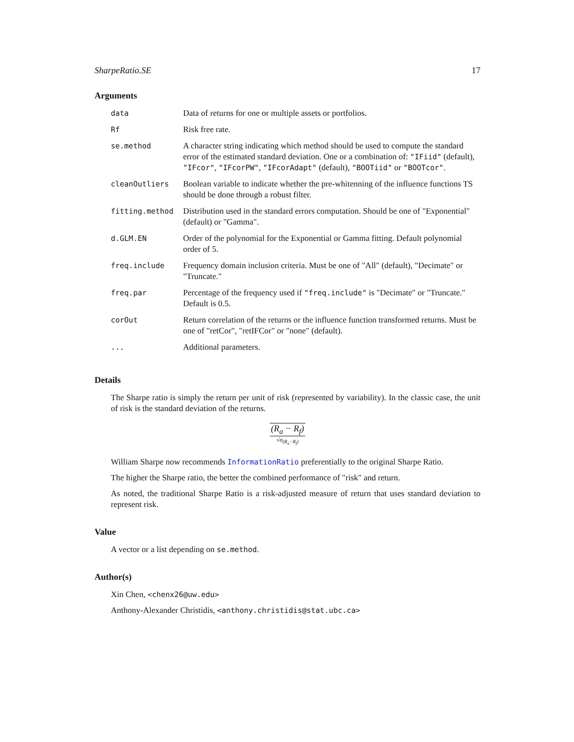SharpeRatio.SE 17
Arguments
| data | Data of returns for one or multiple assets or portfolios. |
| Rf | Risk free rate. |
| se.method | A character string indicating which method should be used to compute the standard error of the estimated standard deviation. One or a combination of: "IFiid" (default), "IFcor" , "IFcorPW" , "IFcorAdapt" (default), "BOOTiid" or "BOOTcor" . |
| cleanOutliers | Boolean variable to indicate whether the pre-whitenning of the influence functions TS should be done through a robust filter. |
| fitting.method | Distribution used in the standard errors computation. Should be one of "Exponential" (default) or "Gamma". |
| d.GLM.EN | Order of the polynomial for the Exponential or Gamma fitting. Default polynomial order of 5. |
| freq.include | Frequency domain inclusion criteria. Must be one of "All" (default), "Decimate" or "Truncate." |
| freq.par | Percentage of the frequency used if "freq.include" is "Decimate" or "Truncate." Default is 0.5. |
| corOut | Return correlation of the returns or the influence function transformed returns. Must be one of "retCor", "retIFCor" or "none" (default). |
| ... | Additional parameters. |
Details
The Sharpe ratio is simply the return per unit of risk (represented by variability). In the classic case, the unit of risk is the standard deviation of the returns.
(R<sub>a</sub> − R<sub>f</sub>)
√σ<sub>(R<sub>a</sub>−R<sub>f</sub>)</sub>
William Sharpe now recommends InformationRatio preferentially to the original Sharpe Ratio.
The higher the Sharpe ratio, the better the combined performance of "risk" and return.
As noted, the traditional Sharpe Ratio is a risk-adjusted measure of return that uses standard deviation to represent risk.
Value
A vector or a list depending on se.method.
Author(s)
Xin Chen, <chenx26@uw.edu>
Anthony-Alexander Christidis, <anthony.christidis@stat.ubc.ca>